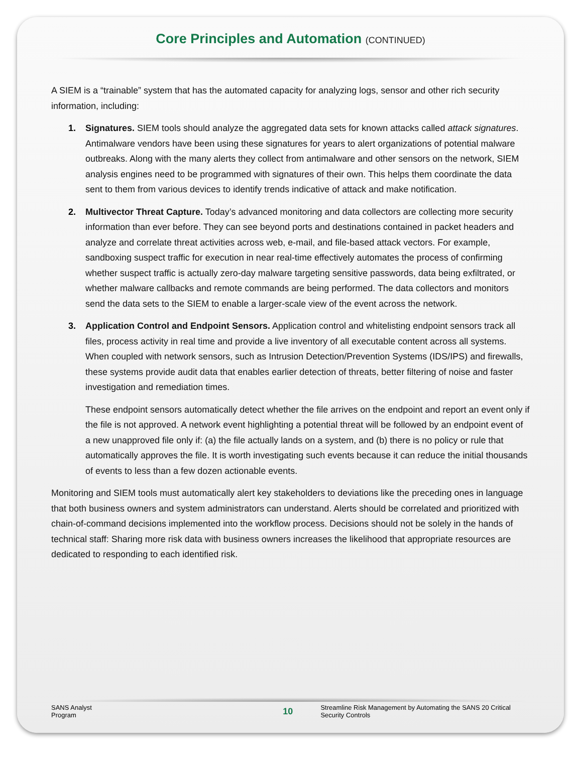Core Principles and Automation (CONTINUED)
A SIEM is a “trainable” system that has the automated capacity for analyzing logs, sensor and other rich security information, including:
1. Signatures. SIEM tools should analyze the aggregated data sets for known attacks called attack signatures. Antimalware vendors have been using these signatures for years to alert organizations of potential malware outbreaks. Along with the many alerts they collect from antimalware and other sensors on the network, SIEM analysis engines need to be programmed with signatures of their own. This helps them coordinate the data sent to them from various devices to identify trends indicative of attack and make notification.
2. Multivector Threat Capture. Today’s advanced monitoring and data collectors are collecting more security information than ever before. They can see beyond ports and destinations contained in packet headers and analyze and correlate threat activities across web, e-mail, and file-based attack vectors. For example, sandboxing suspect traffic for execution in near real-time effectively automates the process of confirming whether suspect traffic is actually zero-day malware targeting sensitive passwords, data being exfiltrated, or whether malware callbacks and remote commands are being performed. The data collectors and monitors send the data sets to the SIEM to enable a larger-scale view of the event across the network.
3. Application Control and Endpoint Sensors. Application control and whitelisting endpoint sensors track all files, process activity in real time and provide a live inventory of all executable content across all systems. When coupled with network sensors, such as Intrusion Detection/Prevention Systems (IDS/IPS) and firewalls, these systems provide audit data that enables earlier detection of threats, better filtering of noise and faster investigation and remediation times.
These endpoint sensors automatically detect whether the file arrives on the endpoint and report an event only if the file is not approved. A network event highlighting a potential threat will be followed by an endpoint event of a new unapproved file only if: (a) the file actually lands on a system, and (b) there is no policy or rule that automatically approves the file. It is worth investigating such events because it can reduce the initial thousands of events to less than a few dozen actionable events.
Monitoring and SIEM tools must automatically alert key stakeholders to deviations like the preceding ones in language that both business owners and system administrators can understand. Alerts should be correlated and prioritized with chain-of-command decisions implemented into the workflow process. Decisions should not be solely in the hands of technical staff: Sharing more risk data with business owners increases the likelihood that appropriate resources are dedicated to responding to each identified risk.
SANS Analyst Program 10 Streamline Risk Management by Automating the SANS 20 Critical Security Controls